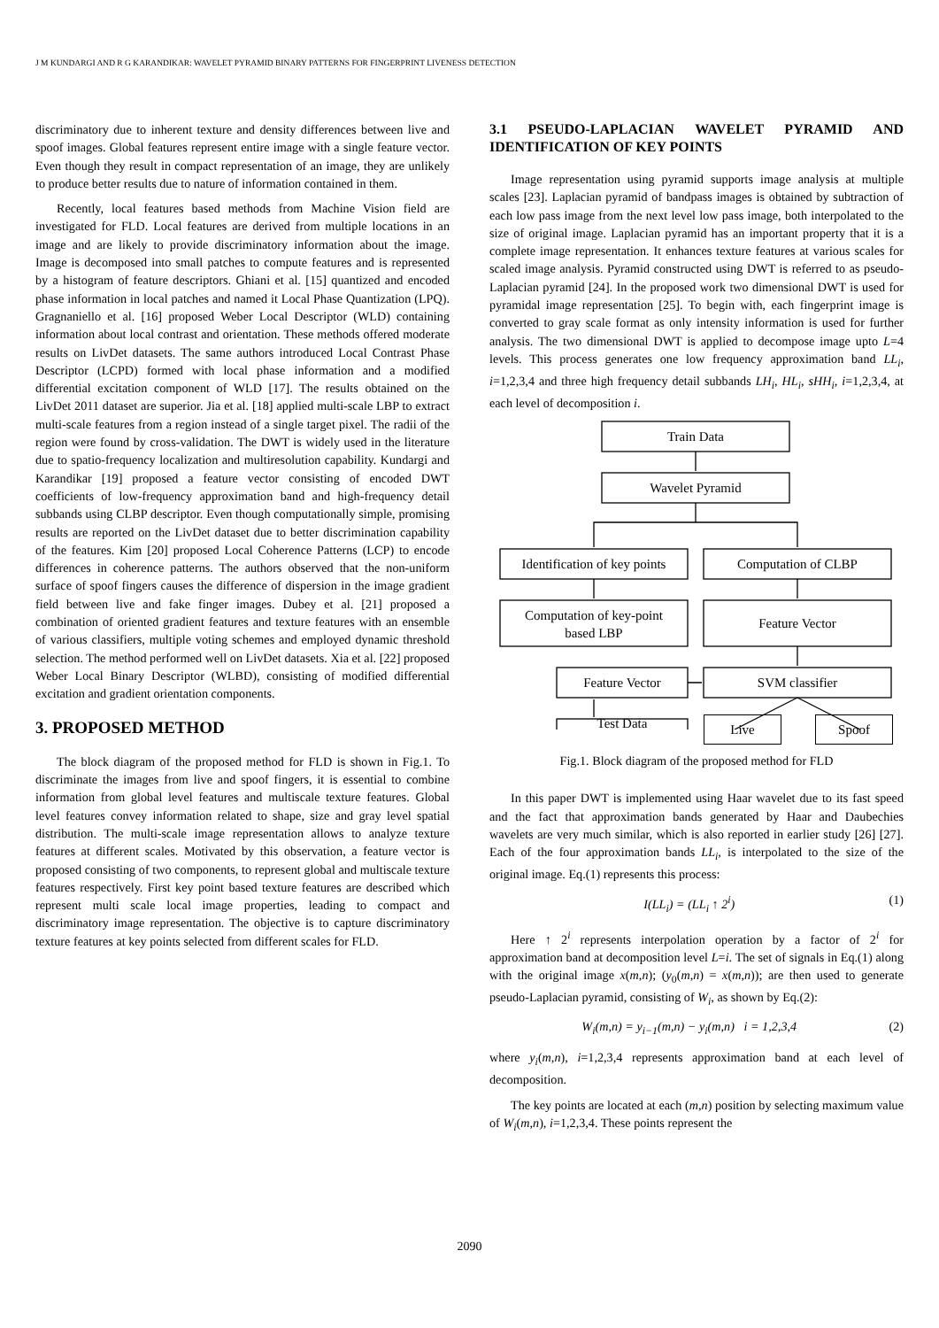J M KUNDARGI AND R G KARANDIKAR: WAVELET PYRAMID BINARY PATTERNS FOR FINGERPRINT LIVENESS DETECTION
discriminatory due to inherent texture and density differences between live and spoof images. Global features represent entire image with a single feature vector. Even though they result in compact representation of an image, they are unlikely to produce better results due to nature of information contained in them.
Recently, local features based methods from Machine Vision field are investigated for FLD. Local features are derived from multiple locations in an image and are likely to provide discriminatory information about the image. Image is decomposed into small patches to compute features and is represented by a histogram of feature descriptors. Ghiani et al. [15] quantized and encoded phase information in local patches and named it Local Phase Quantization (LPQ). Gragnaniello et al. [16] proposed Weber Local Descriptor (WLD) containing information about local contrast and orientation. These methods offered moderate results on LivDet datasets. The same authors introduced Local Contrast Phase Descriptor (LCPD) formed with local phase information and a modified differential excitation component of WLD [17]. The results obtained on the LivDet 2011 dataset are superior. Jia et al. [18] applied multi-scale LBP to extract multi-scale features from a region instead of a single target pixel. The radii of the region were found by cross-validation. The DWT is widely used in the literature due to spatio-frequency localization and multiresolution capability. Kundargi and Karandikar [19] proposed a feature vector consisting of encoded DWT coefficients of low-frequency approximation band and high-frequency detail subbands using CLBP descriptor. Even though computationally simple, promising results are reported on the LivDet dataset due to better discrimination capability of the features. Kim [20] proposed Local Coherence Patterns (LCP) to encode differences in coherence patterns. The authors observed that the non-uniform surface of spoof fingers causes the difference of dispersion in the image gradient field between live and fake finger images. Dubey et al. [21] proposed a combination of oriented gradient features and texture features with an ensemble of various classifiers, multiple voting schemes and employed dynamic threshold selection. The method performed well on LivDet datasets. Xia et al. [22] proposed Weber Local Binary Descriptor (WLBD), consisting of modified differential excitation and gradient orientation components.
3. PROPOSED METHOD
The block diagram of the proposed method for FLD is shown in Fig.1. To discriminate the images from live and spoof fingers, it is essential to combine information from global level features and multiscale texture features. Global level features convey information related to shape, size and gray level spatial distribution. The multi-scale image representation allows to analyze texture features at different scales. Motivated by this observation, a feature vector is proposed consisting of two components, to represent global and multiscale texture features respectively. First key point based texture features are described which represent multi scale local image properties, leading to compact and discriminatory image representation. The objective is to capture discriminatory texture features at key points selected from different scales for FLD.
3.1 PSEUDO-LAPLACIAN WAVELET PYRAMID AND IDENTIFICATION OF KEY POINTS
Image representation using pyramid supports image analysis at multiple scales [23]. Laplacian pyramid of bandpass images is obtained by subtraction of each low pass image from the next level low pass image, both interpolated to the size of original image. Laplacian pyramid has an important property that it is a complete image representation. It enhances texture features at various scales for scaled image analysis. Pyramid constructed using DWT is referred to as pseudo-Laplacian pyramid [24]. In the proposed work two dimensional DWT is used for pyramidal image representation [25]. To begin with, each fingerprint image is converted to gray scale format as only intensity information is used for further analysis. The two dimensional DWT is applied to decompose image upto L=4 levels. This process generates one low frequency approximation band LL<sub>i</sub>, i=1,2,3,4 and three high frequency detail subbands LH<sub>i</sub>, HL<sub>i</sub>, sHH<sub>i</sub>, i=1,2,3,4, at each level of decomposition i.
Train Data
Wavelet Pyramid
Identification of key points
Computation of CLBP
Computation of key-point
based LBP
Feature Vector
Feature Vector
SVM classifier
Test Data
Live Spoof
Fig.1. Block diagram of the proposed method for FLD
In this paper DWT is implemented using Haar wavelet due to its fast speed and the fact that approximation bands generated by Haar and Daubechies wavelets are very much similar, which is also reported in earlier study [26] [27]. Each of the four approximation bands LL<sub>i</sub>, is interpolated to the size of the original image. Eq.(1) represents this process:
I(LL<sub>i</sub>) = (LL<sub>i</sub> ↑ 2<sup>i</sup>) (1)
Here ↑ 2<sup>i</sup> represents interpolation operation by a factor of 2<sup>i</sup> for approximation band at decomposition level L=i. The set of signals in Eq.(1) along with the original image x(m,n); (y<sub>0</sub>(m,n) = x(m,n)); are then used to generate pseudo-Laplacian pyramid, consisting of W<sub>i</sub>, as shown by Eq.(2):
W<sub>i</sub>(m,n) = y<sub>i−1</sub>(m,n) − y<sub>i</sub>(m,n) i = 1,2,3,4 (2)
where y<sub>i</sub>(m,n), i=1,2,3,4 represents approximation band at each level of decomposition.
The key points are located at each (m,n) position by selecting maximum value of W<sub>i</sub>(m,n), i=1,2,3,4. These points represent the
2090